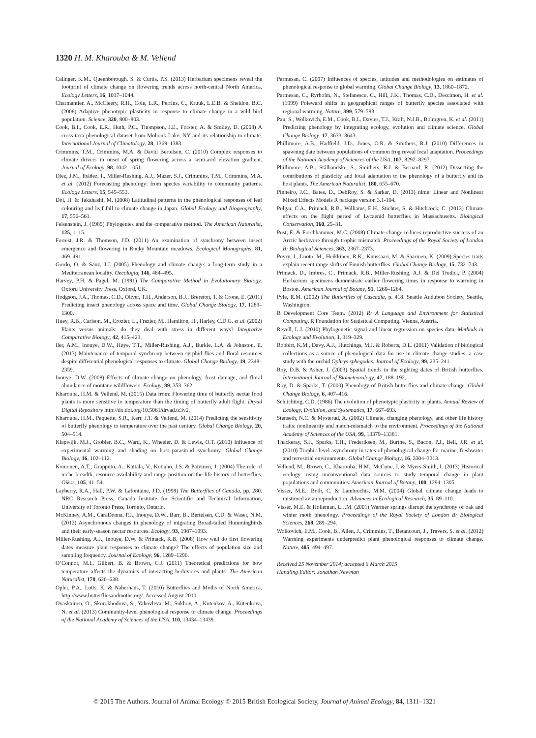1320 H. M. Kharouba & M. Vellend
Calinger, K.M., Queenborough, S. & Curtis, P.S. (2013) Herbarium specimens reveal the footprint of climate change on flowering trends across north-central North America. Ecology Letters, 16, 1037–1044.
Charmantier, A., McCleery, R.H., Cole, L.R., Perrins, C., Kruuk, L.E.B. & Sheldon, B.C. (2008) Adaptive phenotypic plasticity in response to climate change in a wild bird population. Science, 320, 800–803.
Cook, B.I., Cook, E.R., Huth, P.C., Thompson, J.E., Forster, A. & Smiley, D. (2008) A cross-taxa phenological dataset from Mohonk Lake, NY and its relationship to climate. International Journal of Climatology, 28, 1369–1383.
Crimmins, T.M., Crimmins, M.A. & David Bertelsen, C. (2010) Complex responses to climate drivers in onset of spring flowering across a semi-arid elevation gradient. Journal of Ecology, 98, 1042–1051.
Diez, J.M., Ibáñez, I., Miller-Rushing, A.J., Mazer, S.J., Crimmins, T.M., Crimmins, M.A. et al. (2012) Forecasting phenology: from species variability to community patterns. Ecology Letters, 15, 545–553.
Doi, H. & Takahashi, M. (2008) Latitudinal patterns in the phenological responses of leaf colouring and leaf fall to climate change in Japan. Global Ecology and Biogeography, 17, 556–561.
Felsenstein, J. (1985) Phylogenies and the comparative method. The American Naturalist, 125, 1–15.
Forrest, J.R. & Thomson, J.D. (2011) An examination of synchrony between insect emergence and flowering in Rocky Mountain meadows. Ecological Monographs, 81, 469–491.
Gordo, O. & Sanz, J.J. (2005) Phenology and climate change: a long-term study in a Mediterranean locality. Oecologia, 146, 484–495.
Harvey, P.H. & Pagel, M. (1991) The Comparative Method in Evolutionary Biology. Oxford University Press, Oxford, UK.
Hodgson, J.A., Thomas, C.D., Oliver, T.H., Anderson, B.J., Brereton, T. & Crone, E. (2011) Predicting insect phenology across space and time. Global Change Biology, 17, 1289–1300.
Huey, R.B., Carlson, M., Crozier, L., Frazier, M., Hamilton, H., Harley, C.D.G. et al. (2002) Plants versus animals: do they deal with stress in different ways? Integrative Comparative Biology, 42, 415–423.
Iler, A.M., Inouye, D.W., Høye, T.T., Miller-Rushing, A.J., Burkle, L.A. & Johnston, E. (2013) Maintenance of temporal synchrony between syrphid flies and floral resources despite differential phenological responses to climate. Global Change Biology, 19, 2348–2359.
Inouye, D.W. (2008) Effects of climate change on phenology, frost damage, and floral abundance of montane wildflowers. Ecology, 89, 353–362.
Kharouba, H.M. & Vellend, M. (2015) Data from: Flowering time of butterfly nectar food plants is more sensitive to temperature than the timing of butterfly adult flight. Dryad Digital Repository http://dx.doi.org/10.5061/dryad.tc3v2.
Kharouba, H.M., Paquette, S.R., Kerr, J.T. & Vellend, M. (2014) Predicting the sensitivity of butterfly phenology to temperature over the past century. Global Change Biology, 20, 504–514.
Klapwijk, M.J., Grobler, B.C., Ward, K., Wheeler, D. & Lewis, O.T. (2010) Influence of experimental warming and shading on host–parasitoid synchrony. Global Change Biology, 16, 102–112.
Komonen, A.T., Grapputo, A., Kaitala, V., Kotiaho, J.S. & Paivinen, J. (2004) The role of niche breadth, resource availability and range position on the life history of butterflies. Oikos, 105, 41–54.
Layberry, R.A., Hall, P.W. & Lafontaine, J.D. (1998) The Butterflies of Canada, pp. 280. NRC Research Press, Canada Institute for Scientific and Technical Information, University of Toronto Press, Toronto, Ontario.
McKinney, A.M., CaraDonna, P.J., Inouye, D.W., Barr, B., Bertelsen, C.D. & Waser, N.M. (2012) Asynchronous changes in phenology of migrating Broad-tailed Hummingbirds and their early-season nectar resources. Ecology, 93, 1987–1993.
Miller-Rushing, A.J., Inouye, D.W. & Primack, R.B. (2008) How well do first flowering dates measure plant responses to climate change? The effects of population size and sampling frequency. Journal of Ecology, 96, 1289–1296.
O’Connor, M.I., Gilbert, B. & Brown, C.J. (2011) Theoretical predictions for how temperature affects the dynamics of interacting herbivores and plants. The American Naturalist, 178, 626–638.
Opler, P.A., Lotts, K. & Naberhaus, T. (2010) Butterflies and Moths of North America. http://www.butterfliesandmoths.org/. Accessed August 2010.
Ovaskainen, O., Skorokhodova, S., Yakovleva, M., Sukhov, A., Kutenkov, A., Kutenkova, N. et al. (2013) Community-level phenological response to climate change. Proceedings of the National Academy of Sciences of the USA, 110, 13434–13439.
Parmesan, C. (2007) Influences of species, latitudes and methodologies on estimates of phenological response to global warming. Global Change Biology, 13, 1860–1872.
Parmesan, C., Ryrholm, N., Stefanescu, C., Hill, J.K., Thomas, C.D., Descimon, H. et al. (1999) Poleward shifts in geographical ranges of butterfly species associated with regional warming. Nature, 399, 579–583.
Pau, S., Wolkovich, E.M., Cook, B.I., Davies, T.J., Kraft, N.J.B., Bolmgren, K. et al. (2011) Predicting phenology by integrating ecology, evolution and climate science. Global Change Biology, 17, 3633–3643.
Phillimore, A.B., Hadfield, J.D., Jones, O.R. & Smithers, R.J. (2010) Differences in spawning date between populations of common frog reveal local adaptation. Proceedings of the National Academy of Sciences of the USA, 107, 8292–8297.
Phillimore, A.B., Stålhandske, S., Smithers, R.J. & Bernard, R. (2012) Dissecting the contributions of plasticity and local adaptation to the phenology of a butterfly and its host plants. The American Naturalist, 180, 655–670.
Pinheiro, J.C., Bates, D., DebRoy, S. & Sarkar, D. (2013) nlme: Linear and Nonlinear Mixed Effects Models R package version 3.1-104.
Polgar, C.A., Primack, R.B., Williams, E.H., Stichter, S. & Hitchcock, C. (2013) Climate effects on the flight period of Lycaenid butterflies in Massachusetts. Biological Conservation, 160, 25–31.
Post, E. & Forchhammer, M.C. (2008) Climate change reduces reproductive success of an Arctic herbivore through trophic mismatch. Proceedings of the Royal Society of London B: Biological Sciences, 363, 2367–2373.
Pöyry, J., Luoto, M., Heikkinen, R.K., Kuussaari, M. & Saarinen, K. (2009) Species traits explain recent range shifts of Finnish butterflies. Global Change Biology, 15, 732–743.
Primack, D., Imbres, C., Primack, R.B., Miller-Rushing, A.J. & Del Tredici, P. (2004) Herbarium specimens demonstrate earlier flowering times in response to warming in Boston. American Journal of Botany, 91, 1260–1264.
Pyle, R.M. (2002) The Butterflies of Cascadia, p. 418. Seattle Audubon Society, Seattle, Washington.
R Development Core Team. (2012) R: A Language and Environment for Statistical Computing. R Foundation for Statistical Computing. Vienna, Austria.
Revell, L.J. (2010) Phylogenetic signal and linear regression on species data. Methods in Ecology and Evolution, 1, 319–329.
Robbirt, K.M., Davy, A.J., Hutchings, M.J. & Roberts, D.L. (2011) Validation of biological collections as a source of phenological data for use in climate change studies: a case study with the orchid Ophrys sphegodes. Journal of Ecology, 99, 235–241.
Roy, D.B. & Asher, J. (2003) Spatial trends in the sighting dates of British butterflies. International Journal of Biometeorology, 47, 188–192.
Roy, D. & Sparks, T. (2000) Phenology of British butterflies and climate change. Global Change Biology, 6, 407–416.
Schlichting, C.D. (1986) The evolution of phenotypic plasticity in plants. Annual Review of Ecology, Evolution, and Systematics, 17, 667–693.
Stenseth, N.C. & Mysterud, A. (2002) Climate, changing phenology, and other life history traits: nonlinearity and match-mismatch to the environment. Proceedings of the National Academy of Sciences of the USA, 99, 13379–13381.
Thackeray, S.J., Sparks, T.H., Frederiksen, M., Burthe, S., Bacon, P.J., Bell, J.R. et al. (2010) Trophic level asynchrony in rates of phenological change for marine, freshwater and terrestrial environments. Global Change Biology, 16, 3304–3313.
Vellend, M., Brown, C., Kharouba, H.M., McCune, J. & Myers-Smith, I. (2013) Historical ecology: using unconventional data sources to study temporal change in plant populations and communities. American Journal of Botany, 100, 1294–1305.
Visser, M.E., Both, C. & Lambrechts, M.M. (2004) Global climate change leads to mistimed avian reproduction. Advances in Ecological Research, 35, 89–110.
Visser, M.E. & Holleman, L.J.M. (2001) Warmer springs disrupt the synchrony of oak and winter moth phenology. Proceedings of the Royal Society of London B: Biological Sciences, 268, 289–294.
Wolkovich, E.M., Cook, B., Allen, J., Crimmins, T., Betancourt, J., Travers, S. et al. (2012) Warming experiments underpredict plant phenological responses to climate change. Nature, 485, 494–497.
Received 25 November 2014; accepted 6 March 2015
Handling Editor: Jonathan Newman
© 2015 The Authors. Journal of Animal Ecology © 2015 British Ecological Society, Journal of Animal Ecology, 84, 1311–1321